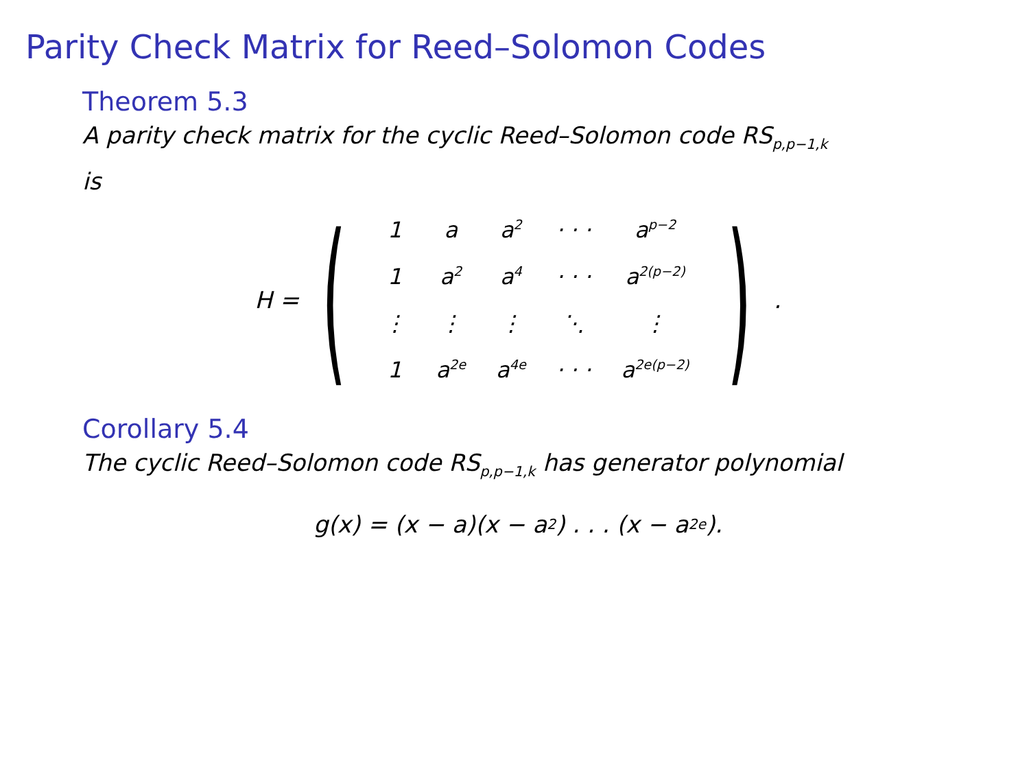Parity Check Matrix for Reed–Solomon Codes
Theorem 5.3
A parity check matrix for the cyclic Reed–Solomon code RS<sub>p,p−1,k</sub>
is
H = (
| 1 | a | a<sup>2</sup> | · · · | a<sup>p−2</sup> |
| 1 | a<sup>2</sup> | a<sup>4</sup> | · · · | a<sup>2(p−2)</sup> |
| ⋮ | ⋮ | ⋮ | ⋱ | ⋮ |
| 1 | a<sup>2e</sup> | a<sup>4e</sup> | · · · | a<sup>2e(p−2)</sup> |
).
Corollary 5.4
The cyclic Reed–Solomon code RS<sub>p,p−1,k</sub> has generator polynomial
g(x) = (x − a)(x − a<sup>2</sup>) . . . (x − a<sup>2e</sup>).